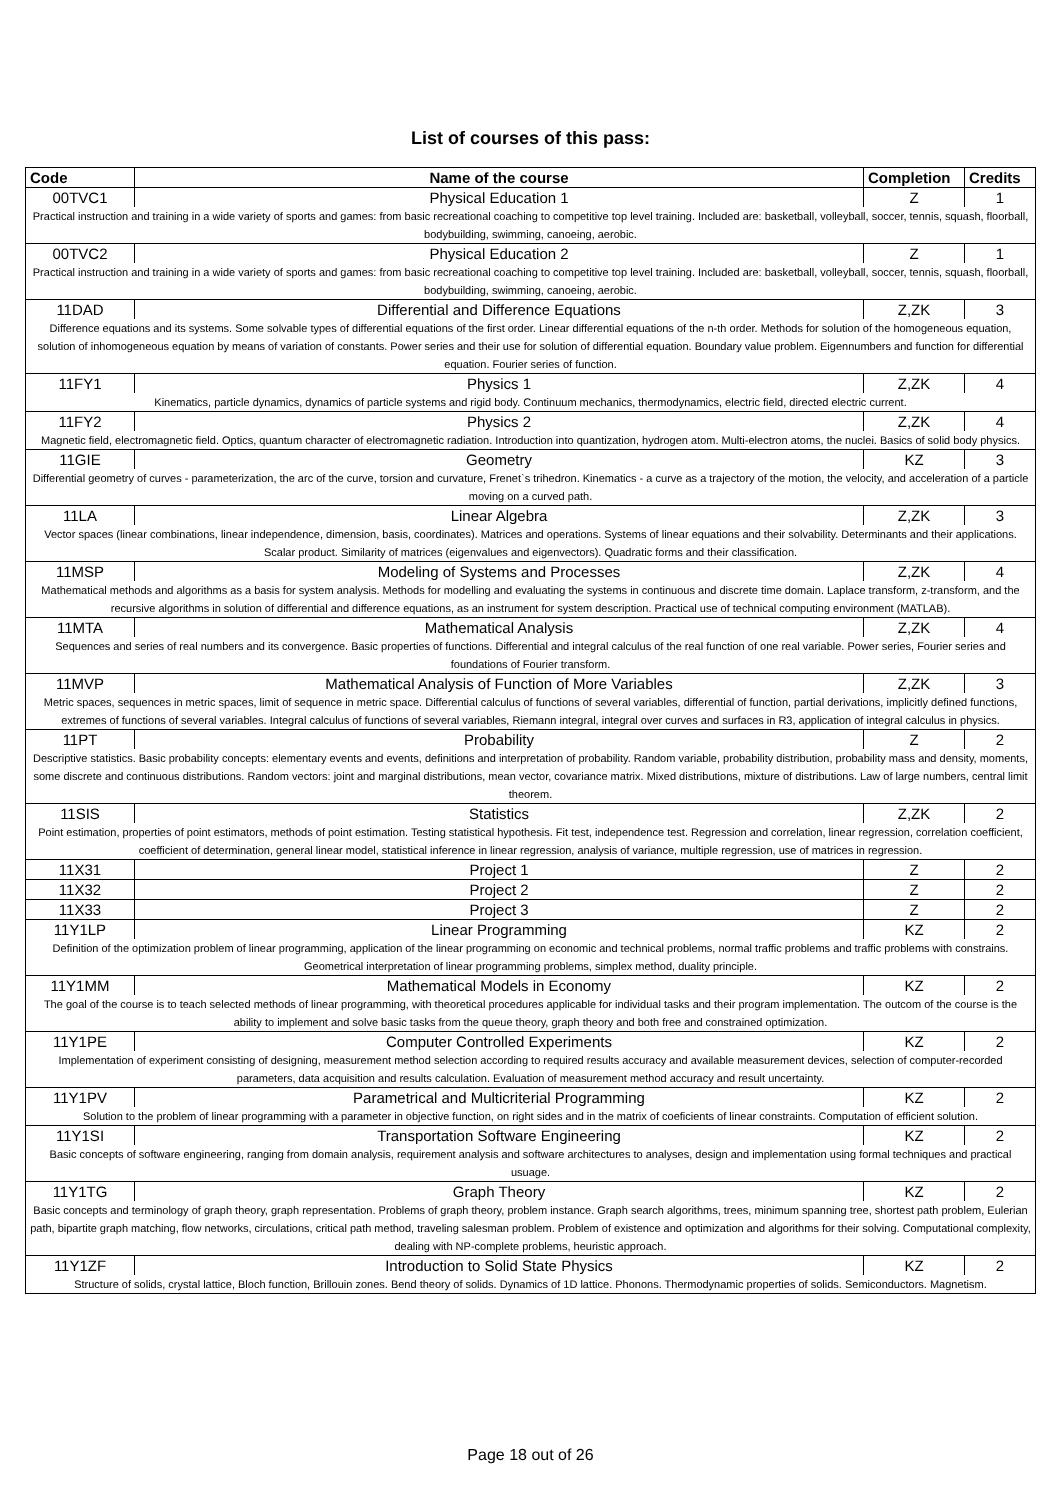List of courses of this pass:
| Code | Name of the course | Completion | Credits |
| --- | --- | --- | --- |
| 00TVC1 | Physical Education 1 | Z | 1 |
| Practical instruction and training in a wide variety of sports and games: from basic recreational coaching to competitive top level training. Included are: basketball, volleyball, soccer, tennis, squash, floorball, bodybuilding, swimming, canoeing, aerobic. | | | |
| 00TVC2 | Physical Education 2 | Z | 1 |
| Practical instruction and training in a wide variety of sports and games: from basic recreational coaching to competitive top level training. Included are: basketball, volleyball, soccer, tennis, squash, floorball, bodybuilding, swimming, canoeing, aerobic. | | | |
| 11DAD | Differential and Difference Equations | Z,ZK | 3 |
| Difference equations and its systems. Some solvable types of differential equations of the first order. Linear differential equations of the n-th order. Methods for solution of the homogeneous equation, solution of inhomogeneous equation by means of variation of constants. Power series and their use for solution of differential equation. Boundary value problem. Eigennumbers and function for differential equation. Fourier series of function. | | | |
| 11FY1 | Physics 1 | Z,ZK | 4 |
| Kinematics, particle dynamics, dynamics of particle systems and rigid body. Continuum mechanics, thermodynamics, electric field, directed electric current. | | | |
| 11FY2 | Physics 2 | Z,ZK | 4 |
| Magnetic field, electromagnetic field. Optics, quantum character of electromagnetic radiation. Introduction into quantization, hydrogen atom. Multi-electron atoms, the nuclei. Basics of solid body physics. | | | |
| 11GIE | Geometry | KZ | 3 |
| Differential geometry of curves - parameterization, the arc of the curve, torsion and curvature, Frenet`s trihedron. Kinematics - a curve as a trajectory of the motion, the velocity, and acceleration of a particle moving on a curved path. | | | |
| 11LA | Linear Algebra | Z,ZK | 3 |
| Vector spaces (linear combinations, linear independence, dimension, basis, coordinates). Matrices and operations. Systems of linear equations and their solvability. Determinants and their applications. Scalar product. Similarity of matrices (eigenvalues and eigenvectors). Quadratic forms and their classification. | | | |
| 11MSP | Modeling of Systems and Processes | Z,ZK | 4 |
| Mathematical methods and algorithms as a basis for system analysis. Methods for modelling and evaluating the systems in continuous and discrete time domain. Laplace transform, z-transform, and the recursive algorithms in solution of differential and difference equations, as an instrument for system description. Practical use of technical computing environment (MATLAB). | | | |
| 11MTA | Mathematical Analysis | Z,ZK | 4 |
| Sequences and series of real numbers and its convergence. Basic properties of functions. Differential and integral calculus of the real function of one real variable. Power series, Fourier series and foundations of Fourier transform. | | | |
| 11MVP | Mathematical Analysis of Function of More Variables | Z,ZK | 3 |
| Metric spaces, sequences in metric spaces, limit of sequence in metric space. Differential calculus of functions of several variables, differential of function, partial derivations, implicitly defined functions, extremes of functions of several variables. Integral calculus of functions of several variables, Riemann integral, integral over curves and surfaces in R3, application of integral calculus in physics. | | | |
| 11PT | Probability | Z | 2 |
| Descriptive statistics. Basic probability concepts: elementary events and events, definitions and interpretation of probability. Random variable, probability distribution, probability mass and density, moments, some discrete and continuous distributions. Random vectors: joint and marginal distributions, mean vector, covariance matrix. Mixed distributions, mixture of distributions. Law of large numbers, central limit theorem. | | | |
| 11SIS | Statistics | Z,ZK | 2 |
| Point estimation, properties of point estimators, methods of point estimation. Testing statistical hypothesis. Fit test, independence test. Regression and correlation, linear regression, correlation coefficient, coefficient of determination, general linear model, statistical inference in linear regression, analysis of variance, multiple regression, use of matrices in regression. | | | |
| 11X31 | Project 1 | Z | 2 |
| 11X32 | Project 2 | Z | 2 |
| 11X33 | Project 3 | Z | 2 |
| 11Y1LP | Linear Programming | KZ | 2 |
| Definition of the optimization problem of linear programming, application of the linear programming on economic and technical problems, normal traffic problems and traffic problems with constrains. Geometrical interpretation of linear programming problems, simplex method, duality principle. | | | |
| 11Y1MM | Mathematical Models in Economy | KZ | 2 |
| The goal of the course is to teach selected methods of linear programming, with theoretical procedures applicable for individual tasks and their program implementation. The outcom of the course is the ability to implement and solve basic tasks from the queue theory, graph theory and both free and constrained optimization. | | | |
| 11Y1PE | Computer Controlled Experiments | KZ | 2 |
| Implementation of experiment consisting of designing, measurement method selection according to required results accuracy and available measurement devices, selection of computer-recorded parameters, data acquisition and results calculation. Evaluation of measurement method accuracy and result uncertainty. | | | |
| 11Y1PV | Parametrical and Multicriterial Programming | KZ | 2 |
| Solution to the problem of linear programming with a parameter in objective function, on right sides and in the matrix of coeficients of linear constraints. Computation of efficient solution. | | | |
| 11Y1SI | Transportation Software Engineering | KZ | 2 |
| Basic concepts of software engineering, ranging from domain analysis, requirement analysis and software architectures to analyses, design and implementation using formal techniques and practical usuage. | | | |
| 11Y1TG | Graph Theory | KZ | 2 |
| Basic concepts and terminology of graph theory, graph representation. Problems of graph theory, problem instance. Graph search algorithms, trees, minimum spanning tree, shortest path problem, Eulerian path, bipartite graph matching, flow networks, circulations, critical path method, traveling salesman problem. Problem of existence and optimization and algorithms for their solving. Computational complexity, dealing with NP-complete problems, heuristic approach. | | | |
| 11Y1ZF | Introduction to Solid State Physics | KZ | 2 |
| Structure of solids, crystal lattice, Bloch function, Brillouin zones. Bend theory of solids. Dynamics of 1D lattice. Phonons. Thermodynamic properties of solids. Semiconductors. Magnetism. | | | |
Page 18 out of 26